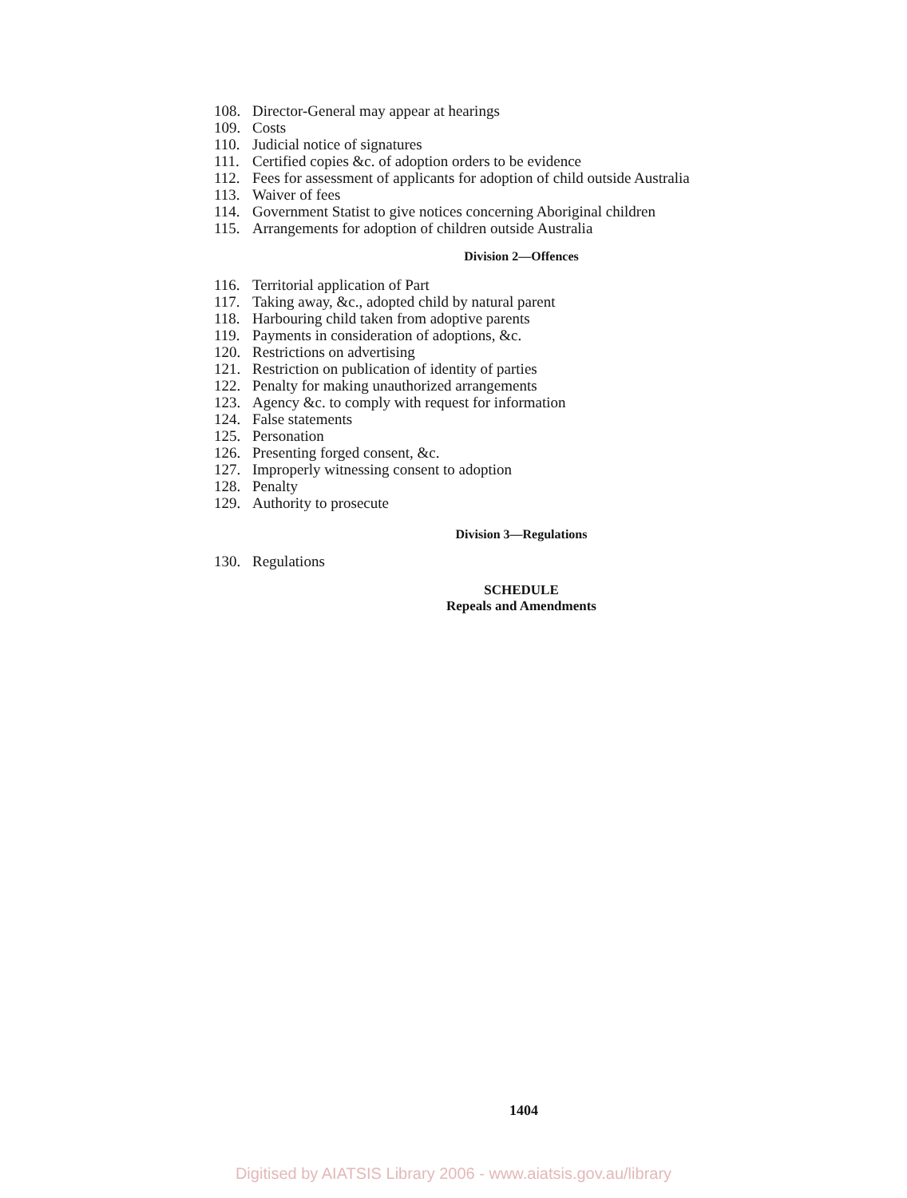108. Director-General may appear at hearings
109. Costs
110. Judicial notice of signatures
111. Certified copies &c. of adoption orders to be evidence
112. Fees for assessment of applicants for adoption of child outside Australia
113. Waiver of fees
114. Government Statist to give notices concerning Aboriginal children
115. Arrangements for adoption of children outside Australia
Division 2—Offences
116. Territorial application of Part
117. Taking away, &c., adopted child by natural parent
118. Harbouring child taken from adoptive parents
119. Payments in consideration of adoptions, &c.
120. Restrictions on advertising
121. Restriction on publication of identity of parties
122. Penalty for making unauthorized arrangements
123. Agency &c. to comply with request for information
124. False statements
125. Personation
126. Presenting forged consent, &c.
127. Improperly witnessing consent to adoption
128. Penalty
129. Authority to prosecute
Division 3—Regulations
130. Regulations
SCHEDULE
Repeals and Amendments
1404
Digitised by AIATSIS Library 2006 - www.aiatsis.gov.au/library